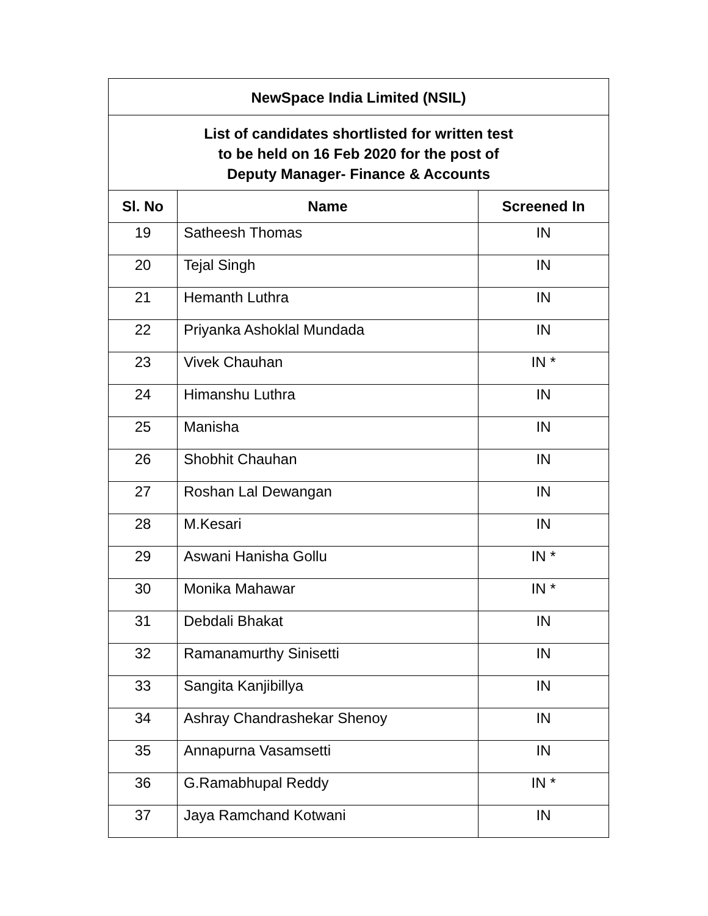| NewSpace India Limited (NSIL) | | |
| List of candidates shortlisted for written test to be held on 16 Feb 2020 for the post of Deputy Manager- Finance & Accounts | | |
| Sl. No | Name | Screened In |
| 19 | Satheesh Thomas | IN |
| 20 | Tejal Singh | IN |
| 21 | Hemanth Luthra | IN |
| 22 | Priyanka Ashoklal Mundada | IN |
| 23 | Vivek Chauhan | IN * |
| 24 | Himanshu Luthra | IN |
| 25 | Manisha | IN |
| 26 | Shobhit Chauhan | IN |
| 27 | Roshan Lal Dewangan | IN |
| 28 | M.Kesari | IN |
| 29 | Aswani Hanisha Gollu | IN * |
| 30 | Monika Mahawar | IN * |
| 31 | Debdali Bhakat | IN |
| 32 | Ramanamurthy Sinisetti | IN |
| 33 | Sangita Kanjibillya | IN |
| 34 | Ashray Chandrashekar Shenoy | IN |
| 35 | Annapurna Vasamsetti | IN |
| 36 | G.Ramabhupal Reddy | IN * |
| 37 | Jaya Ramchand Kotwani | IN |